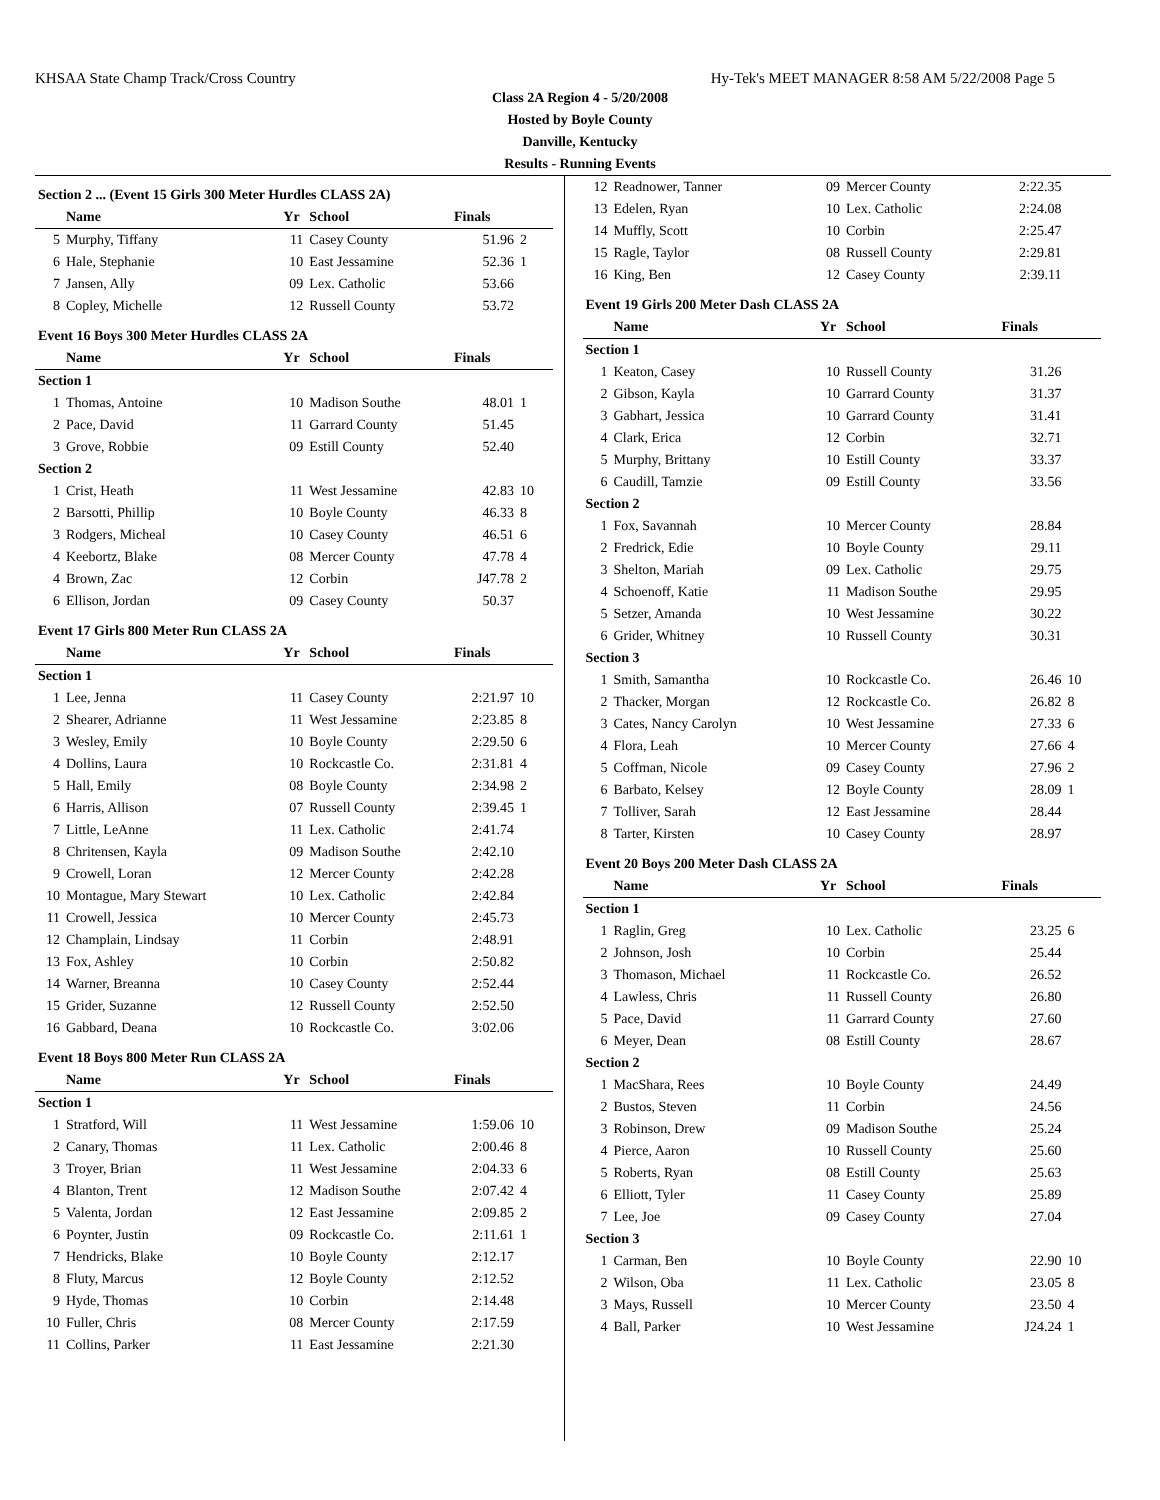KHSAA State Champ Track/Cross Country Hy-Tek's MEET MANAGER 8:58 AM 5/22/2008 Page 5
Class 2A Region 4 - 5/20/2008
Hosted by Boyle County
Danville, Kentucky
Results - Running Events
| Section 2 ... (Event 15 Girls 300 Meter Hurdles CLASS 2A) | | | | | |
| | Name | Yr | School | Finals | |
| 5 | Murphy, Tiffany | 11 | Casey County | 51.96 | 2 |
| 6 | Hale, Stephanie | 10 | East Jessamine | 52.36 | 1 |
| 7 | Jansen, Ally | 09 | Lex. Catholic | 53.66 | |
| 8 | Copley, Michelle | 12 | Russell County | 53.72 | |
| Event 16 Boys 300 Meter Hurdles CLASS 2A | | | | | |
| | Name | Yr | School | Finals | |
| Section 1 | | | | | |
| 1 | Thomas, Antoine | 10 | Madison Southe | 48.01 | 1 |
| 2 | Pace, David | 11 | Garrard County | 51.45 | |
| 3 | Grove, Robbie | 09 | Estill County | 52.40 | |
| Section 2 | | | | | |
| 1 | Crist, Heath | 11 | West Jessamine | 42.83 | 10 |
| 2 | Barsotti, Phillip | 10 | Boyle County | 46.33 | 8 |
| 3 | Rodgers, Micheal | 10 | Casey County | 46.51 | 6 |
| 4 | Keebortz, Blake | 08 | Mercer County | 47.78 | 4 |
| 4 | Brown, Zac | 12 | Corbin | J47.78 | 2 |
| 6 | Ellison, Jordan | 09 | Casey County | 50.37 | |
| Event 17 Girls 800 Meter Run CLASS 2A | | | | | |
| | Name | Yr | School | Finals | |
| Section 1 | | | | | |
| 1 | Lee, Jenna | 11 | Casey County | 2:21.97 | 10 |
| 2 | Shearer, Adrianne | 11 | West Jessamine | 2:23.85 | 8 |
| 3 | Wesley, Emily | 10 | Boyle County | 2:29.50 | 6 |
| 4 | Dollins, Laura | 10 | Rockcastle Co. | 2:31.81 | 4 |
| 5 | Hall, Emily | 08 | Boyle County | 2:34.98 | 2 |
| 6 | Harris, Allison | 07 | Russell County | 2:39.45 | 1 |
| 7 | Little, LeAnne | 11 | Lex. Catholic | 2:41.74 | |
| 8 | Chritensen, Kayla | 09 | Madison Southe | 2:42.10 | |
| 9 | Crowell, Loran | 12 | Mercer County | 2:42.28 | |
| 10 | Montague, Mary Stewart | 10 | Lex. Catholic | 2:42.84 | |
| 11 | Crowell, Jessica | 10 | Mercer County | 2:45.73 | |
| 12 | Champlain, Lindsay | 11 | Corbin | 2:48.91 | |
| 13 | Fox, Ashley | 10 | Corbin | 2:50.82 | |
| 14 | Warner, Breanna | 10 | Casey County | 2:52.44 | |
| 15 | Grider, Suzanne | 12 | Russell County | 2:52.50 | |
| 16 | Gabbard, Deana | 10 | Rockcastle Co. | 3:02.06 | |
| Event 18 Boys 800 Meter Run CLASS 2A | | | | | |
| | Name | Yr | School | Finals | |
| Section 1 | | | | | |
| 1 | Stratford, Will | 11 | West Jessamine | 1:59.06 | 10 |
| 2 | Canary, Thomas | 11 | Lex. Catholic | 2:00.46 | 8 |
| 3 | Troyer, Brian | 11 | West Jessamine | 2:04.33 | 6 |
| 4 | Blanton, Trent | 12 | Madison Southe | 2:07.42 | 4 |
| 5 | Valenta, Jordan | 12 | East Jessamine | 2:09.85 | 2 |
| 6 | Poynter, Justin | 09 | Rockcastle Co. | 2:11.61 | 1 |
| 7 | Hendricks, Blake | 10 | Boyle County | 2:12.17 | |
| 8 | Fluty, Marcus | 12 | Boyle County | 2:12.52 | |
| 9 | Hyde, Thomas | 10 | Corbin | 2:14.48 | |
| 10 | Fuller, Chris | 08 | Mercer County | 2:17.59 | |
| 11 | Collins, Parker | 11 | East Jessamine | 2:21.30 | |
| 12 | Readnower, Tanner | 09 | Mercer County | 2:22.35 | |
| 13 | Edelen, Ryan | 10 | Lex. Catholic | 2:24.08 | |
| 14 | Muffly, Scott | 10 | Corbin | 2:25.47 | |
| 15 | Ragle, Taylor | 08 | Russell County | 2:29.81 | |
| 16 | King, Ben | 12 | Casey County | 2:39.11 | |
| Event 19 Girls 200 Meter Dash CLASS 2A | | | | | |
| | Name | Yr | School | Finals | |
| Section 1 | | | | | |
| 1 | Keaton, Casey | 10 | Russell County | 31.26 | |
| 2 | Gibson, Kayla | 10 | Garrard County | 31.37 | |
| 3 | Gabhart, Jessica | 10 | Garrard County | 31.41 | |
| 4 | Clark, Erica | 12 | Corbin | 32.71 | |
| 5 | Murphy, Brittany | 10 | Estill County | 33.37 | |
| 6 | Caudill, Tamzie | 09 | Estill County | 33.56 | |
| Section 2 | | | | | |
| 1 | Fox, Savannah | 10 | Mercer County | 28.84 | |
| 2 | Fredrick, Edie | 10 | Boyle County | 29.11 | |
| 3 | Shelton, Mariah | 09 | Lex. Catholic | 29.75 | |
| 4 | Schoenoff, Katie | 11 | Madison Southe | 29.95 | |
| 5 | Setzer, Amanda | 10 | West Jessamine | 30.22 | |
| 6 | Grider, Whitney | 10 | Russell County | 30.31 | |
| Section 3 | | | | | |
| 1 | Smith, Samantha | 10 | Rockcastle Co. | 26.46 | 10 |
| 2 | Thacker, Morgan | 12 | Rockcastle Co. | 26.82 | 8 |
| 3 | Cates, Nancy Carolyn | 10 | West Jessamine | 27.33 | 6 |
| 4 | Flora, Leah | 10 | Mercer County | 27.66 | 4 |
| 5 | Coffman, Nicole | 09 | Casey County | 27.96 | 2 |
| 6 | Barbato, Kelsey | 12 | Boyle County | 28.09 | 1 |
| 7 | Tolliver, Sarah | 12 | East Jessamine | 28.44 | |
| 8 | Tarter, Kirsten | 10 | Casey County | 28.97 | |
| Event 20 Boys 200 Meter Dash CLASS 2A | | | | | |
| | Name | Yr | School | Finals | |
| Section 1 | | | | | |
| 1 | Raglin, Greg | 10 | Lex. Catholic | 23.25 | 6 |
| 2 | Johnson, Josh | 10 | Corbin | 25.44 | |
| 3 | Thomason, Michael | 11 | Rockcastle Co. | 26.52 | |
| 4 | Lawless, Chris | 11 | Russell County | 26.80 | |
| 5 | Pace, David | 11 | Garrard County | 27.60 | |
| 6 | Meyer, Dean | 08 | Estill County | 28.67 | |
| Section 2 | | | | | |
| 1 | MacShara, Rees | 10 | Boyle County | 24.49 | |
| 2 | Bustos, Steven | 11 | Corbin | 24.56 | |
| 3 | Robinson, Drew | 09 | Madison Southe | 25.24 | |
| 4 | Pierce, Aaron | 10 | Russell County | 25.60 | |
| 5 | Roberts, Ryan | 08 | Estill County | 25.63 | |
| 6 | Elliott, Tyler | 11 | Casey County | 25.89 | |
| 7 | Lee, Joe | 09 | Casey County | 27.04 | |
| Section 3 | | | | | |
| 1 | Carman, Ben | 10 | Boyle County | 22.90 | 10 |
| 2 | Wilson, Oba | 11 | Lex. Catholic | 23.05 | 8 |
| 3 | Mays, Russell | 10 | Mercer County | 23.50 | 4 |
| 4 | Ball, Parker | 10 | West Jessamine | J24.24 | 1 |